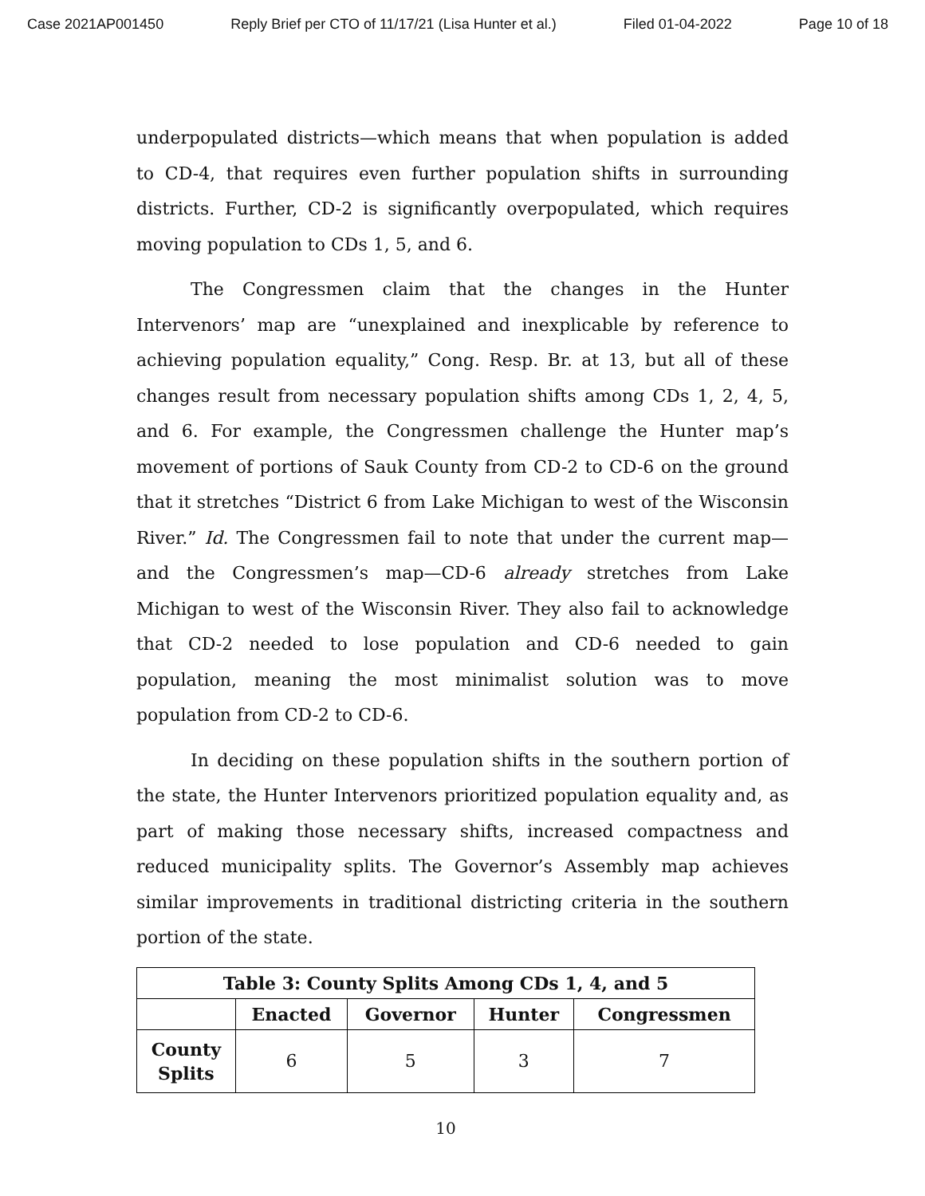Case 2021AP001450 Reply Brief per CTO of 11/17/21 (Lisa Hunter et al.) Filed 01-04-2022 Page 10 of 18
underpopulated districts—which means that when population is added to CD-4, that requires even further population shifts in surrounding districts. Further, CD-2 is significantly overpopulated, which requires moving population to CDs 1, 5, and 6.
The Congressmen claim that the changes in the Hunter Intervenors’ map are “unexplained and inexplicable by reference to achieving population equality,” Cong. Resp. Br. at 13, but all of these changes result from necessary population shifts among CDs 1, 2, 4, 5, and 6. For example, the Congressmen challenge the Hunter map’s movement of portions of Sauk County from CD-2 to CD-6 on the ground that it stretches “District 6 from Lake Michigan to west of the Wisconsin River.” Id. The Congressmen fail to note that under the current map—and the Congressmen’s map—CD-6 already stretches from Lake Michigan to west of the Wisconsin River. They also fail to acknowledge that CD-2 needed to lose population and CD-6 needed to gain population, meaning the most minimalist solution was to move population from CD-2 to CD-6.
In deciding on these population shifts in the southern portion of the state, the Hunter Intervenors prioritized population equality and, as part of making those necessary shifts, increased compactness and reduced municipality splits. The Governor’s Assembly map achieves similar improvements in traditional districting criteria in the southern portion of the state.
| Table 3: County Splits Among CDs 1, 4, and 5 | | | | |
| --- | --- | --- | --- | --- |
| | Enacted | Governor | Hunter | Congressmen |
| County Splits | 6 | 5 | 3 | 7 |
10